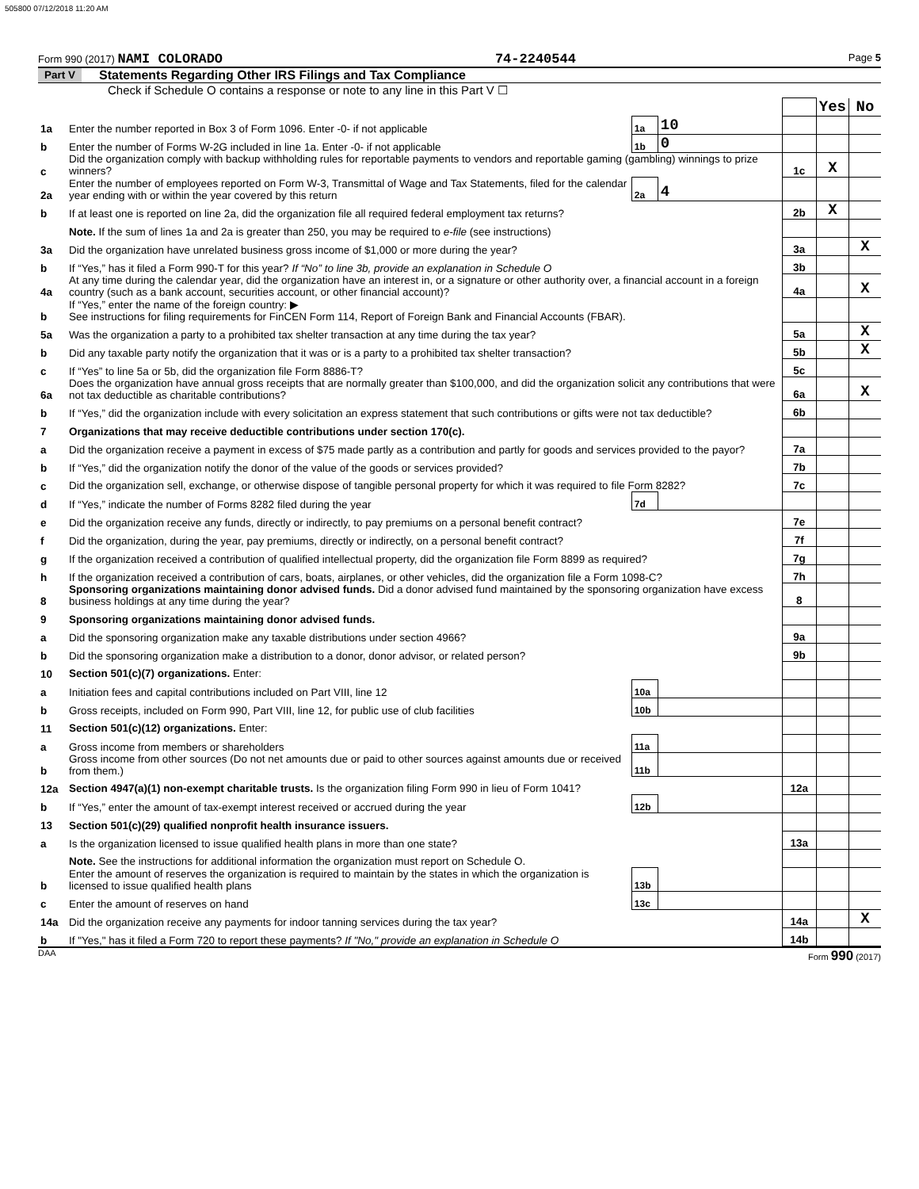505800 07/12/2018 11:20 AM
Form 990 (2017) NAMI COLORADO 74-2240544 Page 5
Part V Statements Regarding Other IRS Filings and Tax Compliance
Check if Schedule O contains a response or note to any line in this Part V ☐
| | | | | | Yes | No |
| 1a | Enter the number reported in Box 3 of Form 1096. Enter -0- if not applicable | 1a | 10 | | | |
| b | Enter the number of Forms W-2G included in line 1a. Enter -0- if not applicable | 1b | 0 | | | |
| c | Did the organization comply with backup withholding rules for reportable payments to vendors and reportable gaming (gambling) winnings to prize winners? | | | 1c | X | |
| 2a | Enter the number of employees reported on Form W-3, Transmittal of Wage and Tax Statements, filed for the calendar year ending with or within the year covered by this return | 2a | 4 | | | |
| b | If at least one is reported on line 2a, did the organization file all required federal employment tax returns? | | | 2b | X | |
| | Note. If the sum of lines 1a and 2a is greater than 250, you may be required to e-file (see instructions) | | | | | |
| 3a | Did the organization have unrelated business gross income of $1,000 or more during the year? | | | 3a | | X |
| b | If “Yes,” has it filed a Form 990-T for this year? If “No” to line 3b, provide an explanation in Schedule O | | | 3b | | |
| 4a | At any time during the calendar year, did the organization have an interest in, or a signature or other authority over, a financial account in a foreign country (such as a bank account, securities account, or other financial account)? | | | 4a | | X |
| b | If “Yes,” enter the name of the foreign country: ▶ See instructions for filing requirements for FinCEN Form 114, Report of Foreign Bank and Financial Accounts (FBAR). | | | | | |
| 5a | Was the organization a party to a prohibited tax shelter transaction at any time during the tax year? | | | 5a | | X |
| b | Did any taxable party notify the organization that it was or is a party to a prohibited tax shelter transaction? | | | 5b | | X |
| c | If “Yes” to line 5a or 5b, did the organization file Form 8886-T? | | | 5c | | |
| 6a | Does the organization have annual gross receipts that are normally greater than $100,000, and did the organization solicit any contributions that were not tax deductible as charitable contributions? | | | 6a | | X |
| b | If “Yes,” did the organization include with every solicitation an express statement that such contributions or gifts were not tax deductible? | | | 6b | | |
| 7 | Organizations that may receive deductible contributions under section 170(c). | | | | | |
| a | Did the organization receive a payment in excess of $75 made partly as a contribution and partly for goods and services provided to the payor? | | | 7a | | |
| b | If “Yes,” did the organization notify the donor of the value of the goods or services provided? | | | 7b | | |
| c | Did the organization sell, exchange, or otherwise dispose of tangible personal property for which it was required to file Form 8282? | | | 7c | | |
| d | If “Yes,” indicate the number of Forms 8282 filed during the year | 7d | | | | |
| e | Did the organization receive any funds, directly or indirectly, to pay premiums on a personal benefit contract? | | | 7e | | |
| f | Did the organization, during the year, pay premiums, directly or indirectly, on a personal benefit contract? | | | 7f | | |
| g | If the organization received a contribution of qualified intellectual property, did the organization file Form 8899 as required? | | | 7g | | |
| h | If the organization received a contribution of cars, boats, airplanes, or other vehicles, did the organization file a Form 1098-C? | | | 7h | | |
| 8 | Sponsoring organizations maintaining donor advised funds. Did a donor advised fund maintained by the sponsoring organization have excess business holdings at any time during the year? | | | 8 | | |
| 9 | Sponsoring organizations maintaining donor advised funds. | | | | | |
| a | Did the sponsoring organization make any taxable distributions under section 4966? | | | 9a | | |
| b | Did the sponsoring organization make a distribution to a donor, donor advisor, or related person? | | | 9b | | |
| 10 | Section 501(c)(7) organizations. Enter: | | | | | |
| a | Initiation fees and capital contributions included on Part VIII, line 12 | 10a | | | | |
| b | Gross receipts, included on Form 990, Part VIII, line 12, for public use of club facilities | 10b | | | | |
| 11 | Section 501(c)(12) organizations. Enter: | | | | | |
| a | Gross income from members or shareholders | 11a | | | | |
| b | Gross income from other sources (Do not net amounts due or paid to other sources against amounts due or received from them.) | 11b | | | | |
| 12a | Section 4947(a)(1) non-exempt charitable trusts. Is the organization filing Form 990 in lieu of Form 1041? | | | 12a | | |
| b | If “Yes,” enter the amount of tax-exempt interest received or accrued during the year | 12b | | | | |
| 13 | Section 501(c)(29) qualified nonprofit health insurance issuers. | | | | | |
| a | Is the organization licensed to issue qualified health plans in more than one state? | | | 13a | | |
| | Note. See the instructions for additional information the organization must report on Schedule O. | | | | | |
| b | Enter the amount of reserves the organization is required to maintain by the states in which the organization is licensed to issue qualified health plans | 13b | | | | |
| c | Enter the amount of reserves on hand | 13c | | | | |
| 14a | Did the organization receive any payments for indoor tanning services during the tax year? | | | 14a | | X |
| b | If "Yes," has it filed a Form 720 to report these payments? If "No," provide an explanation in Schedule O | | | 14b | | |
DAA Form 990 (2017)